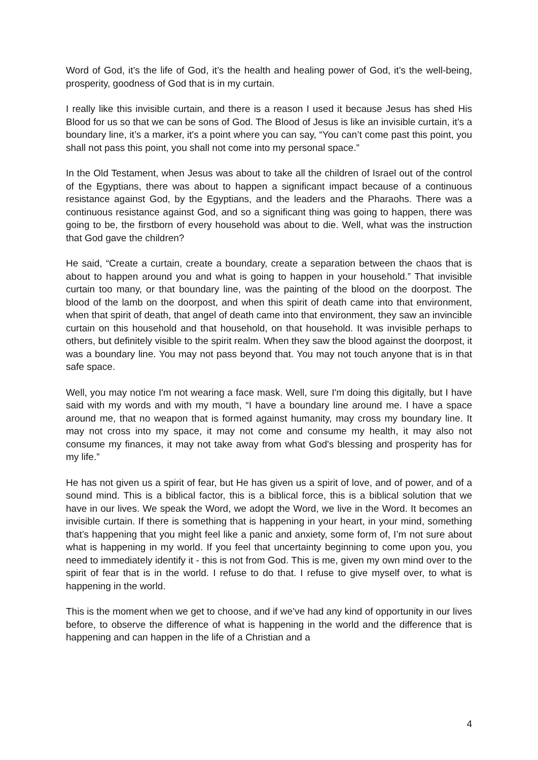Word of God, it’s the life of God, it’s the health and healing power of God, it’s the well-being, prosperity, goodness of God that is in my curtain.
I really like this invisible curtain, and there is a reason I used it because Jesus has shed His Blood for us so that we can be sons of God. The Blood of Jesus is like an invisible curtain, it’s a boundary line, it’s a marker, it's a point where you can say, “You can’t come past this point, you shall not pass this point, you shall not come into my personal space.”
In the Old Testament, when Jesus was about to take all the children of Israel out of the control of the Egyptians, there was about to happen a significant impact because of a continuous resistance against God, by the Egyptians, and the leaders and the Pharaohs. There was a continuous resistance against God, and so a significant thing was going to happen, there was going to be, the firstborn of every household was about to die. Well, what was the instruction that God gave the children?
He said, “Create a curtain, create a boundary, create a separation between the chaos that is about to happen around you and what is going to happen in your household.” That invisible curtain too many, or that boundary line, was the painting of the blood on the doorpost. The blood of the lamb on the doorpost, and when this spirit of death came into that environment, when that spirit of death, that angel of death came into that environment, they saw an invincible curtain on this household and that household, on that household. It was invisible perhaps to others, but definitely visible to the spirit realm. When they saw the blood against the doorpost, it was a boundary line. You may not pass beyond that. You may not touch anyone that is in that safe space.
Well, you may notice I'm not wearing a face mask. Well, sure I'm doing this digitally, but I have said with my words and with my mouth, “I have a boundary line around me. I have a space around me, that no weapon that is formed against humanity, may cross my boundary line. It may not cross into my space, it may not come and consume my health, it may also not consume my finances, it may not take away from what God's blessing and prosperity has for my life.”
He has not given us a spirit of fear, but He has given us a spirit of love, and of power, and of a sound mind. This is a biblical factor, this is a biblical force, this is a biblical solution that we have in our lives. We speak the Word, we adopt the Word, we live in the Word. It becomes an invisible curtain. If there is something that is happening in your heart, in your mind, something that’s happening that you might feel like a panic and anxiety, some form of, I’m not sure about what is happening in my world. If you feel that uncertainty beginning to come upon you, you need to immediately identify it - this is not from God. This is me, given my own mind over to the spirit of fear that is in the world. I refuse to do that. I refuse to give myself over, to what is happening in the world.
This is the moment when we get to choose, and if we’ve had any kind of opportunity in our lives before, to observe the difference of what is happening in the world and the difference that is happening and can happen in the life of a Christian and a
4